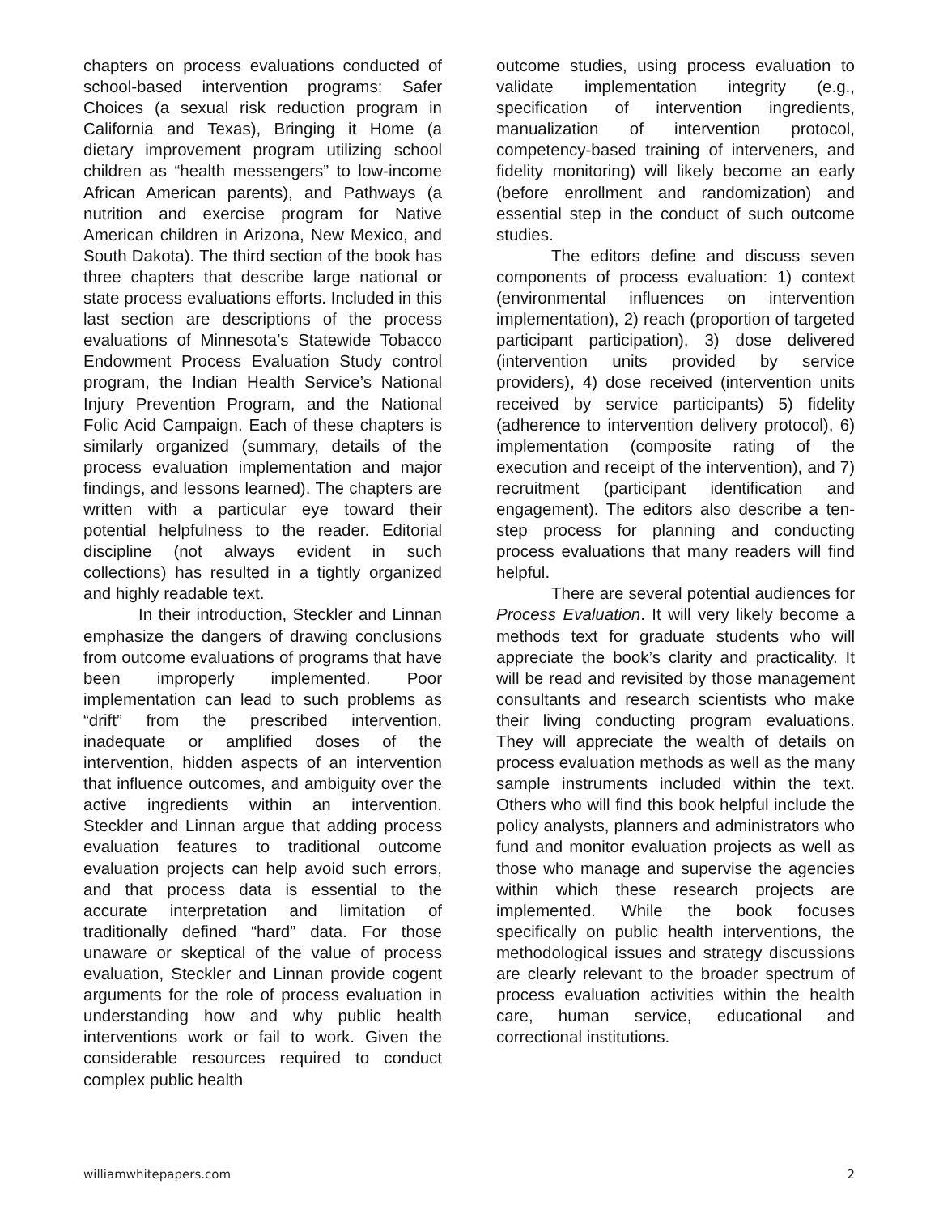chapters on process evaluations conducted of school-based intervention programs: Safer Choices (a sexual risk reduction program in California and Texas), Bringing it Home (a dietary improvement program utilizing school children as “health messengers” to low-income African American parents), and Pathways (a nutrition and exercise program for Native American children in Arizona, New Mexico, and South Dakota). The third section of the book has three chapters that describe large national or state process evaluations efforts. Included in this last section are descriptions of the process evaluations of Minnesota’s Statewide Tobacco Endowment Process Evaluation Study control program, the Indian Health Service’s National Injury Prevention Program, and the National Folic Acid Campaign. Each of these chapters is similarly organized (summary, details of the process evaluation implementation and major findings, and lessons learned). The chapters are written with a particular eye toward their potential helpfulness to the reader. Editorial discipline (not always evident in such collections) has resulted in a tightly organized and highly readable text.
In their introduction, Steckler and Linnan emphasize the dangers of drawing conclusions from outcome evaluations of programs that have been improperly implemented. Poor implementation can lead to such problems as “drift” from the prescribed intervention, inadequate or amplified doses of the intervention, hidden aspects of an intervention that influence outcomes, and ambiguity over the active ingredients within an intervention. Steckler and Linnan argue that adding process evaluation features to traditional outcome evaluation projects can help avoid such errors, and that process data is essential to the accurate interpretation and limitation of traditionally defined “hard” data. For those unaware or skeptical of the value of process evaluation, Steckler and Linnan provide cogent arguments for the role of process evaluation in understanding how and why public health interventions work or fail to work. Given the considerable resources required to conduct complex public health
outcome studies, using process evaluation to validate implementation integrity (e.g., specification of intervention ingredients, manualization of intervention protocol, competency-based training of interveners, and fidelity monitoring) will likely become an early (before enrollment and randomization) and essential step in the conduct of such outcome studies.
The editors define and discuss seven components of process evaluation: 1) context (environmental influences on intervention implementation), 2) reach (proportion of targeted participant participation), 3) dose delivered (intervention units provided by service providers), 4) dose received (intervention units received by service participants) 5) fidelity (adherence to intervention delivery protocol), 6) implementation (composite rating of the execution and receipt of the intervention), and 7) recruitment (participant identification and engagement). The editors also describe a ten-step process for planning and conducting process evaluations that many readers will find helpful.
There are several potential audiences for Process Evaluation. It will very likely become a methods text for graduate students who will appreciate the book’s clarity and practicality. It will be read and revisited by those management consultants and research scientists who make their living conducting program evaluations. They will appreciate the wealth of details on process evaluation methods as well as the many sample instruments included within the text. Others who will find this book helpful include the policy analysts, planners and administrators who fund and monitor evaluation projects as well as those who manage and supervise the agencies within which these research projects are implemented. While the book focuses specifically on public health interventions, the methodological issues and strategy discussions are clearly relevant to the broader spectrum of process evaluation activities within the health care, human service, educational and correctional institutions.
williamwhitepapers.com 2